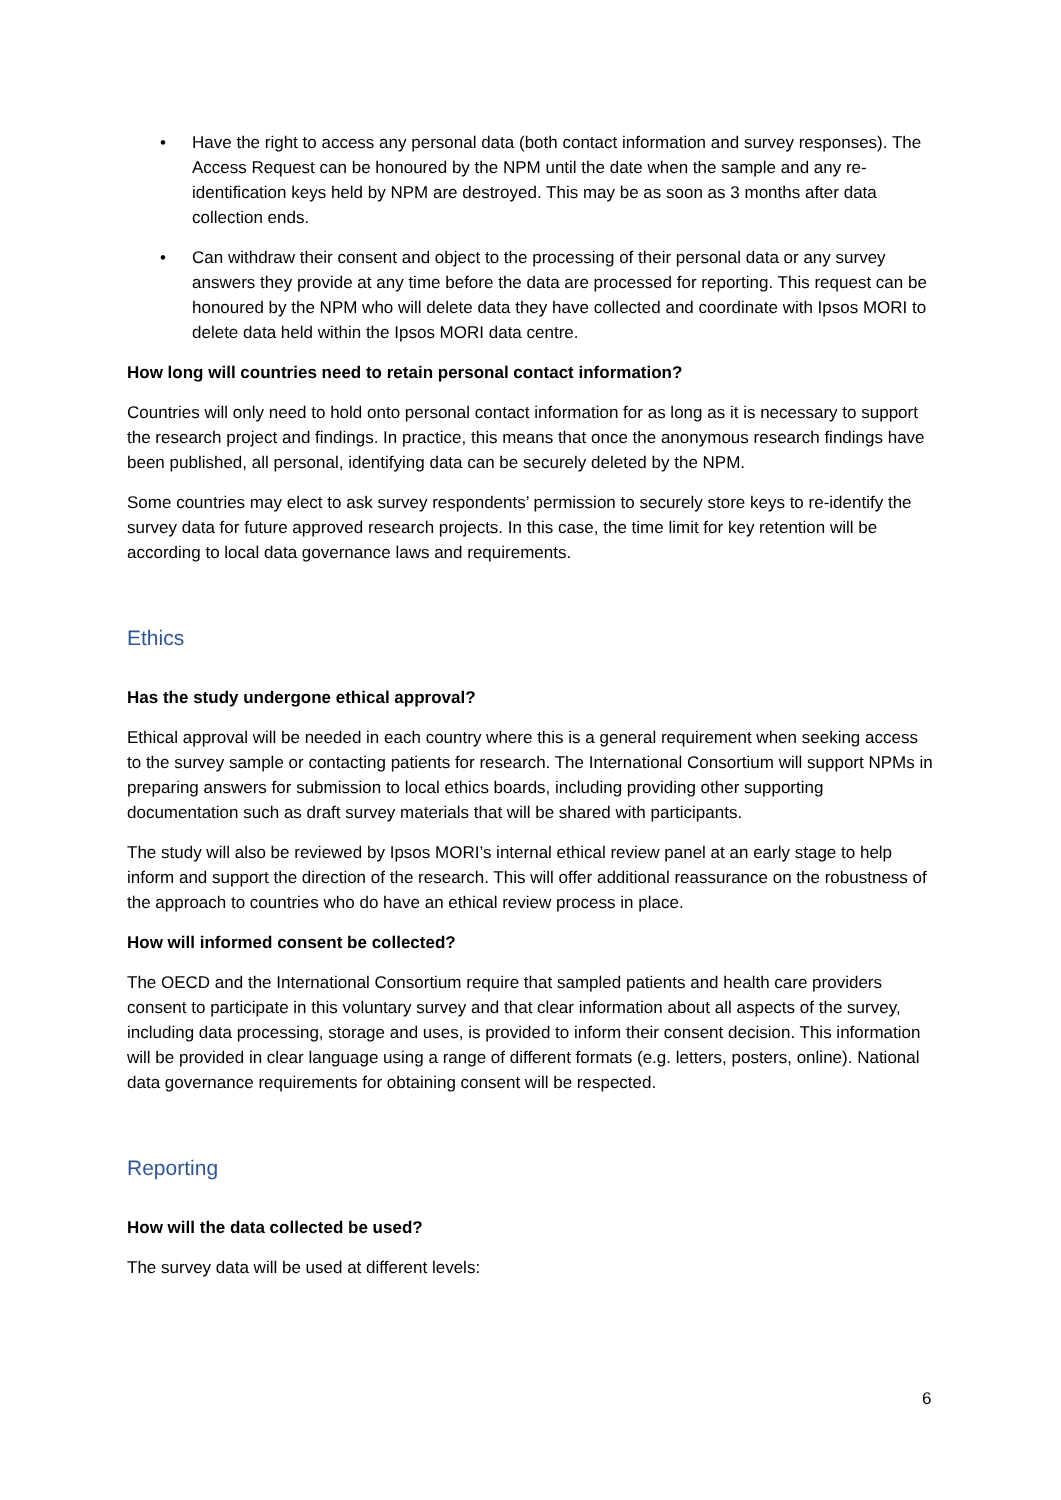• Have the right to access any personal data (both contact information and survey responses). The Access Request can be honoured by the NPM until the date when the sample and any re-identification keys held by NPM are destroyed. This may be as soon as 3 months after data collection ends.
• Can withdraw their consent and object to the processing of their personal data or any survey answers they provide at any time before the data are processed for reporting. This request can be honoured by the NPM who will delete data they have collected and coordinate with Ipsos MORI to delete data held within the Ipsos MORI data centre.
How long will countries need to retain personal contact information?
Countries will only need to hold onto personal contact information for as long as it is necessary to support the research project and findings. In practice, this means that once the anonymous research findings have been published, all personal, identifying data can be securely deleted by the NPM.
Some countries may elect to ask survey respondents’ permission to securely store keys to re-identify the survey data for future approved research projects. In this case, the time limit for key retention will be according to local data governance laws and requirements.
Ethics
Has the study undergone ethical approval?
Ethical approval will be needed in each country where this is a general requirement when seeking access to the survey sample or contacting patients for research. The International Consortium will support NPMs in preparing answers for submission to local ethics boards, including providing other supporting documentation such as draft survey materials that will be shared with participants.
The study will also be reviewed by Ipsos MORI’s internal ethical review panel at an early stage to help inform and support the direction of the research. This will offer additional reassurance on the robustness of the approach to countries who do have an ethical review process in place.
How will informed consent be collected?
The OECD and the International Consortium require that sampled patients and health care providers consent to participate in this voluntary survey and that clear information about all aspects of the survey, including data processing, storage and uses, is provided to inform their consent decision. This information will be provided in clear language using a range of different formats (e.g. letters, posters, online). National data governance requirements for obtaining consent will be respected.
Reporting
How will the data collected be used?
The survey data will be used at different levels:
6